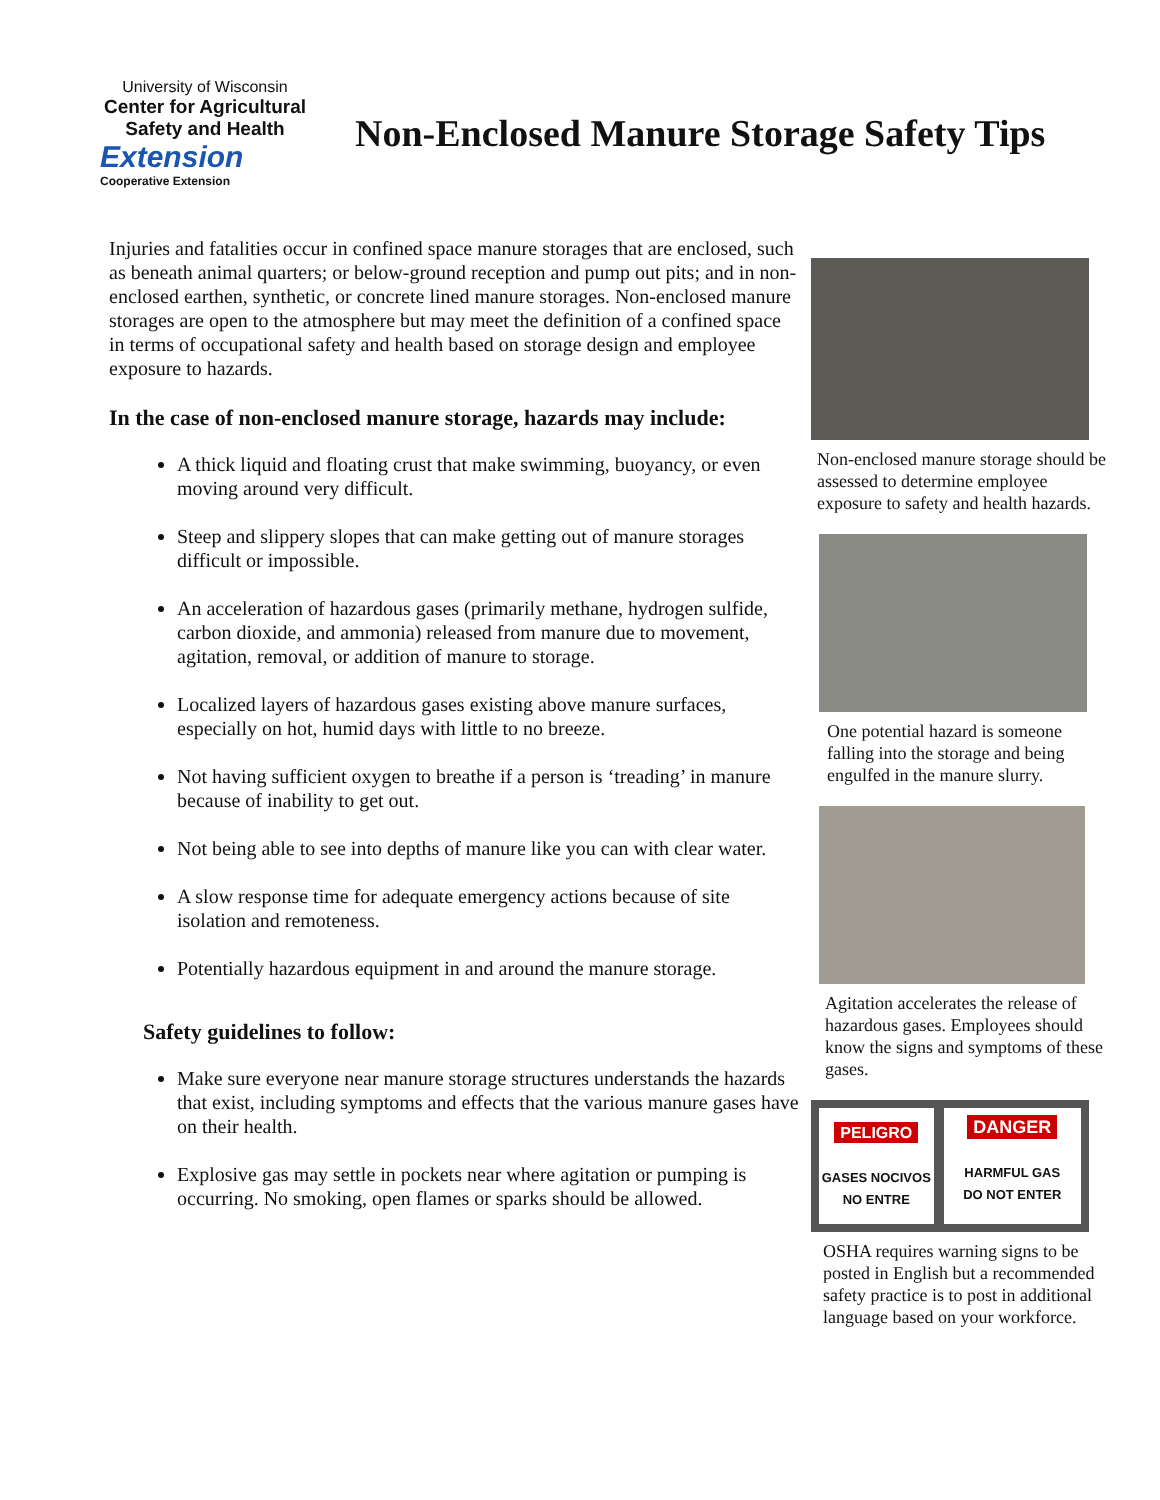University of Wisconsin
Center for Agricultural Safety and Health
Extension
Cooperative Extension
Non-Enclosed Manure Storage Safety Tips
Injuries and fatalities occur in confined space manure storages that are enclosed, such as beneath animal quarters; or below-ground reception and pump out pits; and in non-enclosed earthen, synthetic, or concrete lined manure storages. Non-enclosed manure storages are open to the atmosphere but may meet the definition of a confined space in terms of occupational safety and health based on storage design and employee exposure to hazards.
In the case of non-enclosed manure storage, hazards may include:
A thick liquid and floating crust that make swimming, buoyancy, or even moving around very difficult.
Steep and slippery slopes that can make getting out of manure storages difficult or impossible.
An acceleration of hazardous gases (primarily methane, hydrogen sulfide, carbon dioxide, and ammonia) released from manure due to movement, agitation, removal, or addition of manure to storage.
Localized layers of hazardous gases existing above manure surfaces, especially on hot, humid days with little to no breeze.
Not having sufficient oxygen to breathe if a person is ‘treading’ in manure because of inability to get out.
Not being able to see into depths of manure like you can with clear water.
A slow response time for adequate emergency actions because of site isolation and remoteness.
Potentially hazardous equipment in and around the manure storage.
Safety guidelines to follow:
Make sure everyone near manure storage structures understands the hazards that exist, including symptoms and effects that the various manure gases have on their health.
Explosive gas may settle in pockets near where agitation or pumping is occurring. No smoking, open flames or sparks should be allowed.
Non-enclosed manure storage should be assessed to determine employee exposure to safety and health hazards.
One potential hazard is someone falling into the storage and being engulfed in the manure slurry.
Agitation accelerates the release of hazardous gases. Employees should know the signs and symptoms of these gases.
PELIGRO
GASES NOCIVOS
NO ENTRE
DANGER
HARMFUL GAS
DO NOT ENTER
OSHA requires warning signs to be posted in English but a recommended safety practice is to post in additional language based on your workforce.